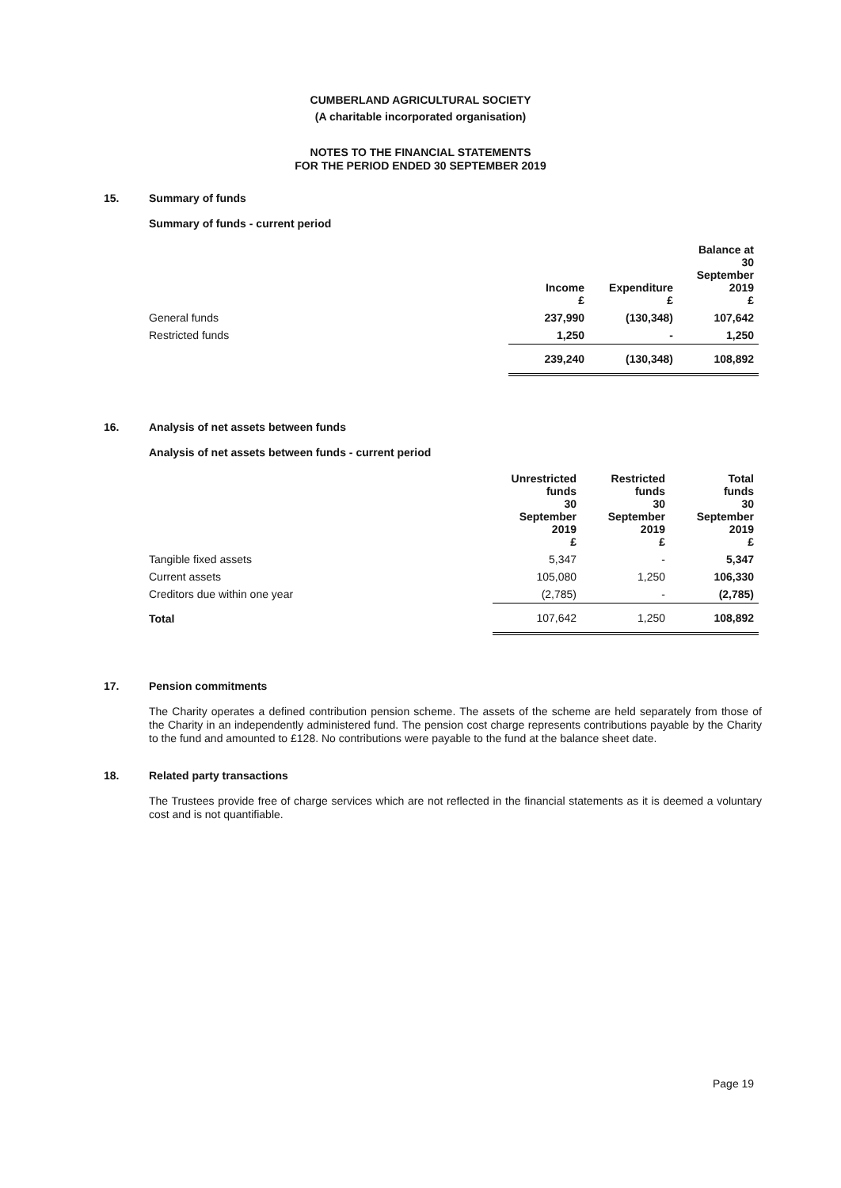CUMBERLAND AGRICULTURAL SOCIETY
(A charitable incorporated organisation)
NOTES TO THE FINANCIAL STATEMENTS
FOR THE PERIOD ENDED 30 SEPTEMBER 2019
15. Summary of funds
Summary of funds - current period
| | Income £ | Expenditure £ | Balance at 30 September 2019 £ |
| --- | --- | --- | --- |
| General funds | 237,990 | (130,348) | 107,642 |
| Restricted funds | 1,250 | - | 1,250 |
| | 239,240 | (130,348) | 108,892 |
16. Analysis of net assets between funds
Analysis of net assets between funds - current period
| | Unrestricted funds 30 September 2019 £ | Restricted funds 30 September 2019 £ | Total funds 30 September 2019 £ |
| --- | --- | --- | --- |
| Tangible fixed assets | 5,347 | - | 5,347 |
| Current assets | 105,080 | 1,250 | 106,330 |
| Creditors due within one year | (2,785) | - | (2,785) |
| Total | 107,642 | 1,250 | 108,892 |
17. Pension commitments
The Charity operates a defined contribution pension scheme. The assets of the scheme are held separately from those of the Charity in an independently administered fund. The pension cost charge represents contributions payable by the Charity to the fund and amounted to £128. No contributions were payable to the fund at the balance sheet date.
18. Related party transactions
The Trustees provide free of charge services which are not reflected in the financial statements as it is deemed a voluntary cost and is not quantifiable.
Page 19